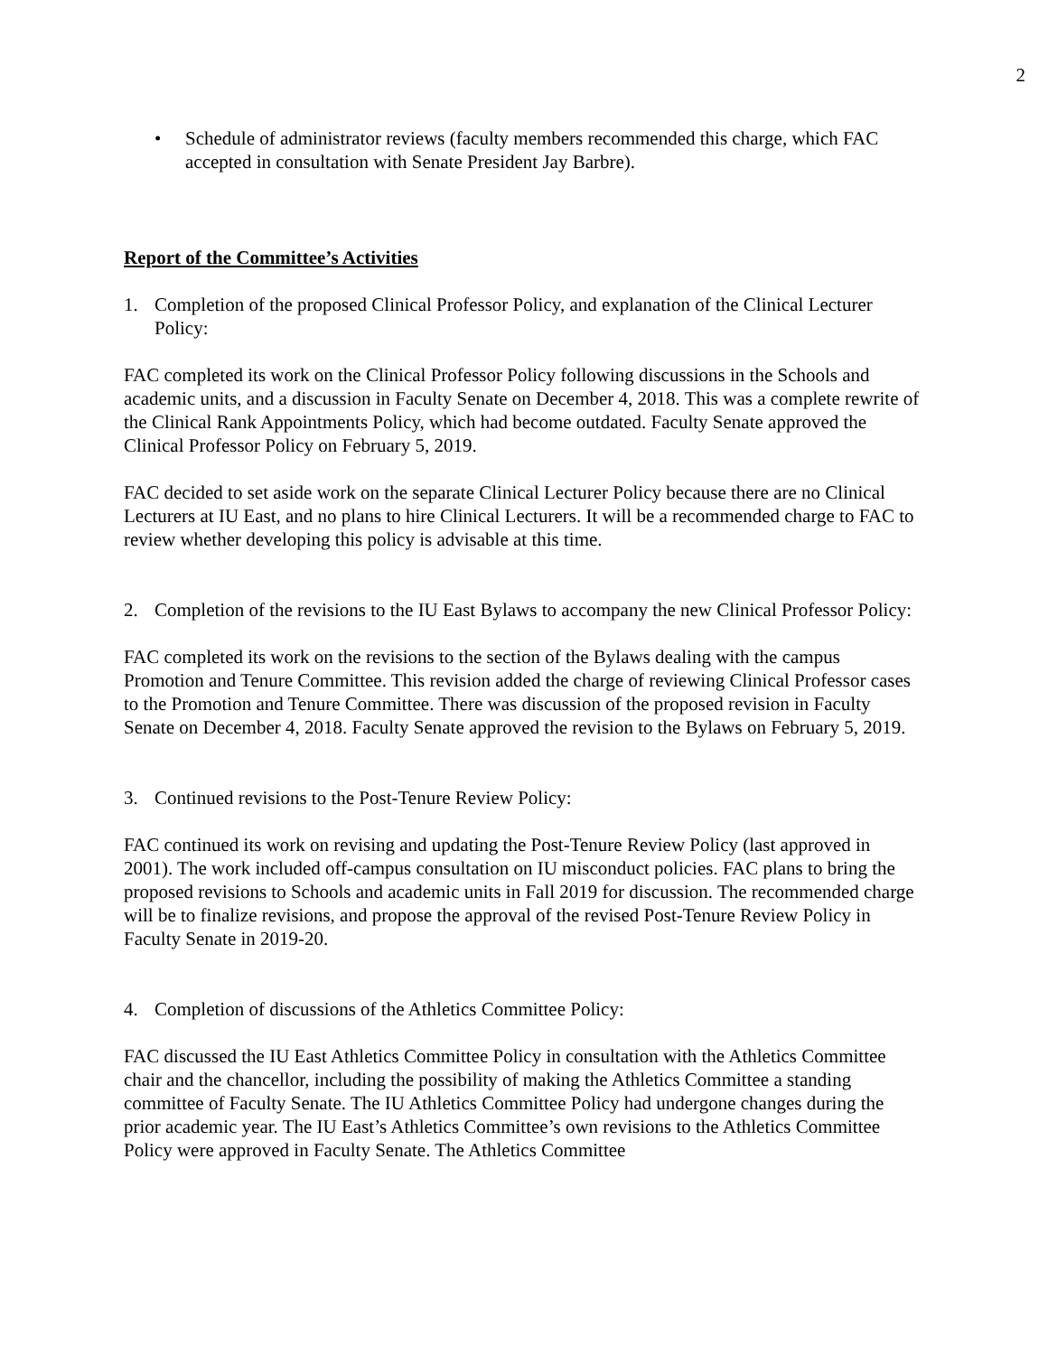2
• Schedule of administrator reviews (faculty members recommended this charge, which FAC accepted in consultation with Senate President Jay Barbre).
Report of the Committee’s Activities
1. Completion of the proposed Clinical Professor Policy, and explanation of the Clinical Lecturer Policy:
FAC completed its work on the Clinical Professor Policy following discussions in the Schools and academic units, and a discussion in Faculty Senate on December 4, 2018. This was a complete rewrite of the Clinical Rank Appointments Policy, which had become outdated. Faculty Senate approved the Clinical Professor Policy on February 5, 2019.
FAC decided to set aside work on the separate Clinical Lecturer Policy because there are no Clinical Lecturers at IU East, and no plans to hire Clinical Lecturers. It will be a recommended charge to FAC to review whether developing this policy is advisable at this time.
2. Completion of the revisions to the IU East Bylaws to accompany the new Clinical Professor Policy:
FAC completed its work on the revisions to the section of the Bylaws dealing with the campus Promotion and Tenure Committee. This revision added the charge of reviewing Clinical Professor cases to the Promotion and Tenure Committee. There was discussion of the proposed revision in Faculty Senate on December 4, 2018. Faculty Senate approved the revision to the Bylaws on February 5, 2019.
3. Continued revisions to the Post-Tenure Review Policy:
FAC continued its work on revising and updating the Post-Tenure Review Policy (last approved in 2001). The work included off-campus consultation on IU misconduct policies. FAC plans to bring the proposed revisions to Schools and academic units in Fall 2019 for discussion. The recommended charge will be to finalize revisions, and propose the approval of the revised Post-Tenure Review Policy in Faculty Senate in 2019-20.
4. Completion of discussions of the Athletics Committee Policy:
FAC discussed the IU East Athletics Committee Policy in consultation with the Athletics Committee chair and the chancellor, including the possibility of making the Athletics Committee a standing committee of Faculty Senate. The IU Athletics Committee Policy had undergone changes during the prior academic year. The IU East’s Athletics Committee’s own revisions to the Athletics Committee Policy were approved in Faculty Senate. The Athletics Committee